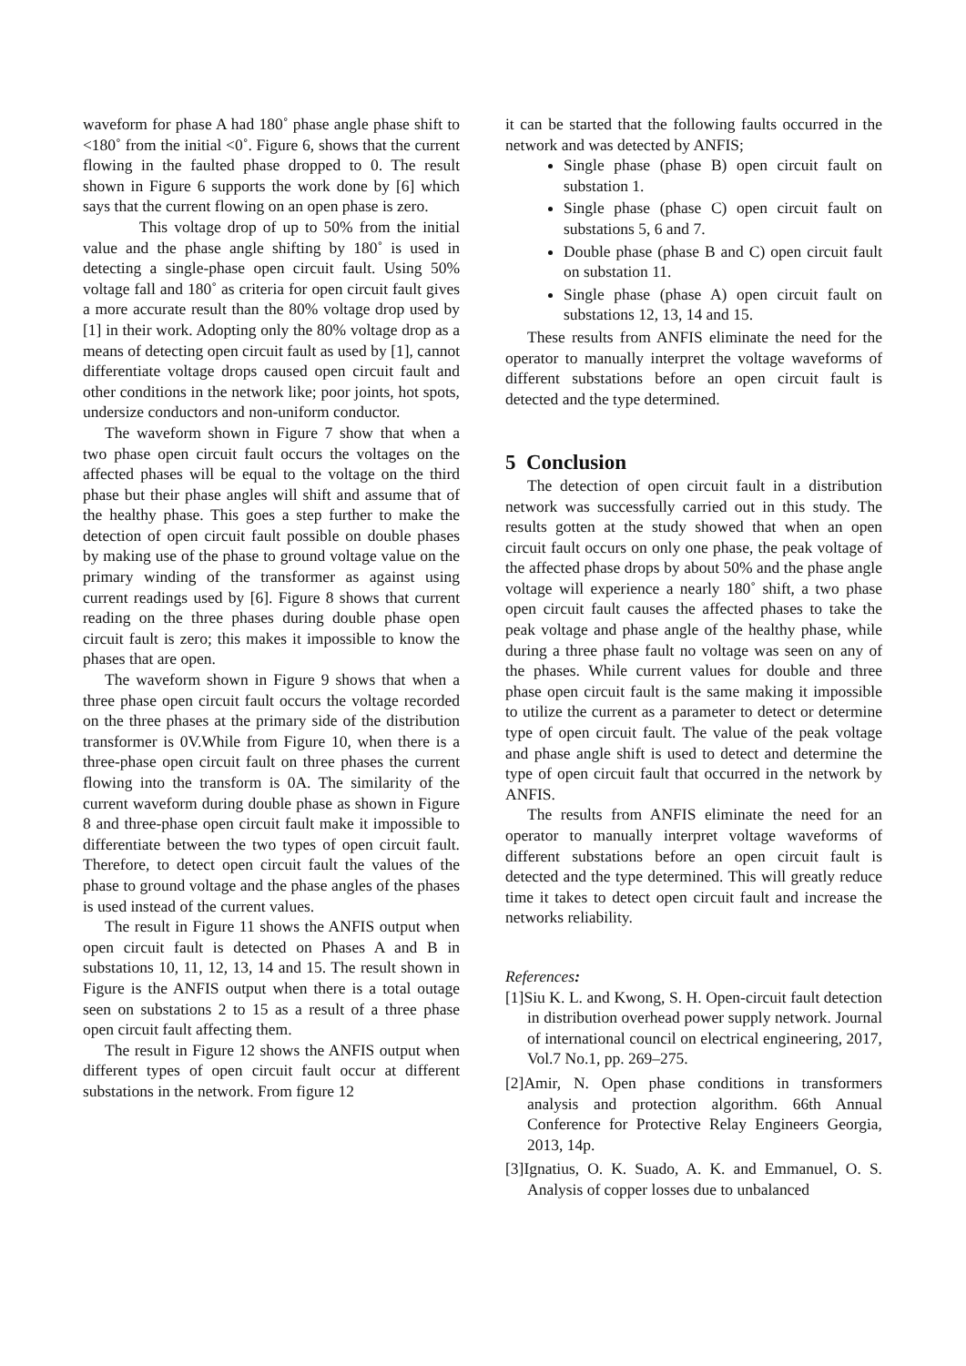waveform for phase A had 180˚ phase angle phase shift to <180˚ from the initial <0˚. Figure 6, shows that the current flowing in the faulted phase dropped to 0. The result shown in Figure 6 supports the work done by [6] which says that the current flowing on an open phase is zero.
This voltage drop of up to 50% from the initial value and the phase angle shifting by 180˚ is used in detecting a single-phase open circuit fault. Using 50% voltage fall and 180˚ as criteria for open circuit fault gives a more accurate result than the 80% voltage drop used by [1] in their work. Adopting only the 80% voltage drop as a means of detecting open circuit fault as used by [1], cannot differentiate voltage drops caused open circuit fault and other conditions in the network like; poor joints, hot spots, undersize conductors and non-uniform conductor.
The waveform shown in Figure 7 show that when a two phase open circuit fault occurs the voltages on the affected phases will be equal to the voltage on the third phase but their phase angles will shift and assume that of the healthy phase. This goes a step further to make the detection of open circuit fault possible on double phases by making use of the phase to ground voltage value on the primary winding of the transformer as against using current readings used by [6]. Figure 8 shows that current reading on the three phases during double phase open circuit fault is zero; this makes it impossible to know the phases that are open.
The waveform shown in Figure 9 shows that when a three phase open circuit fault occurs the voltage recorded on the three phases at the primary side of the distribution transformer is 0V.While from Figure 10, when there is a three-phase open circuit fault on three phases the current flowing into the transform is 0A. The similarity of the current waveform during double phase as shown in Figure 8 and three-phase open circuit fault make it impossible to differentiate between the two types of open circuit fault. Therefore, to detect open circuit fault the values of the phase to ground voltage and the phase angles of the phases is used instead of the current values.
The result in Figure 11 shows the ANFIS output when open circuit fault is detected on Phases A and B in substations 10, 11, 12, 13, 14 and 15. The result shown in Figure is the ANFIS output when there is a total outage seen on substations 2 to 15 as a result of a three phase open circuit fault affecting them.
The result in Figure 12 shows the ANFIS output when different types of open circuit fault occur at different substations in the network. From figure 12
it can be started that the following faults occurred in the network and was detected by ANFIS;
Single phase (phase B) open circuit fault on substation 1.
Single phase (phase C) open circuit fault on substations 5, 6 and 7.
Double phase (phase B and C) open circuit fault on substation 11.
Single phase (phase A) open circuit fault on substations 12, 13, 14 and 15.
These results from ANFIS eliminate the need for the operator to manually interpret the voltage waveforms of different substations before an open circuit fault is detected and the type determined.
5 Conclusion
The detection of open circuit fault in a distribution network was successfully carried out in this study. The results gotten at the study showed that when an open circuit fault occurs on only one phase, the peak voltage of the affected phase drops by about 50% and the phase angle voltage will experience a nearly 180˚ shift, a two phase open circuit fault causes the affected phases to take the peak voltage and phase angle of the healthy phase, while during a three phase fault no voltage was seen on any of the phases. While current values for double and three phase open circuit fault is the same making it impossible to utilize the current as a parameter to detect or determine type of open circuit fault. The value of the peak voltage and phase angle shift is used to detect and determine the type of open circuit fault that occurred in the network by ANFIS.
The results from ANFIS eliminate the need for an operator to manually interpret voltage waveforms of different substations before an open circuit fault is detected and the type determined. This will greatly reduce time it takes to detect open circuit fault and increase the networks reliability.
References:
[1]Siu K. L. and Kwong, S. H. Open-circuit fault detection in distribution overhead power supply network. Journal of international council on electrical engineering, 2017, Vol.7 No.1, pp. 269–275.
[2]Amir, N. Open phase conditions in transformers analysis and protection algorithm. 66th Annual Conference for Protective Relay Engineers Georgia, 2013, 14p.
[3]Ignatius, O. K. Suado, A. K. and Emmanuel, O. S. Analysis of copper losses due to unbalanced